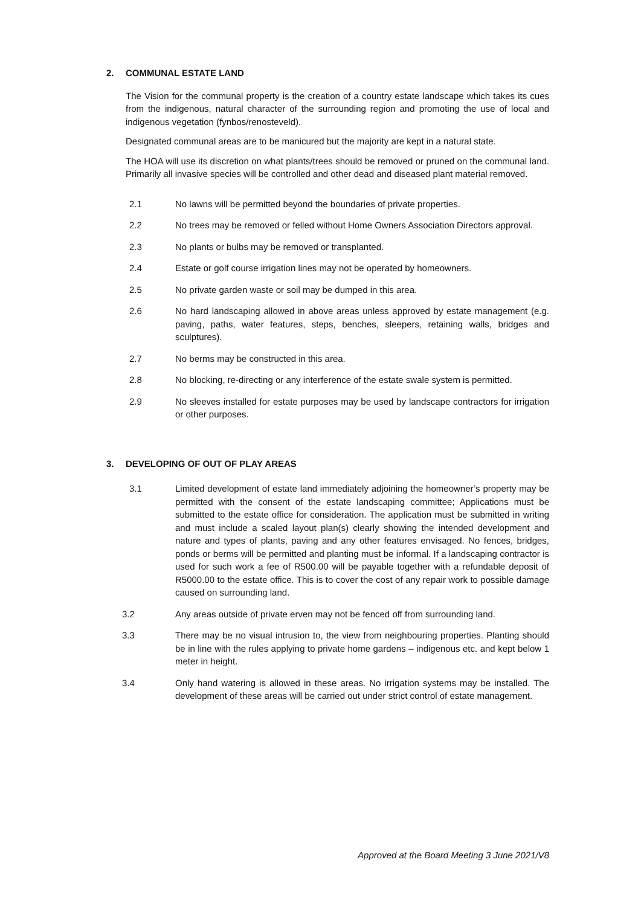2. COMMUNAL ESTATE LAND
The Vision for the communal property is the creation of a country estate landscape which takes its cues from the indigenous, natural character of the surrounding region and promoting the use of local and indigenous vegetation (fynbos/renosteveld).
Designated communal areas are to be manicured but the majority are kept in a natural state.
The HOA will use its discretion on what plants/trees should be removed or pruned on the communal land. Primarily all invasive species will be controlled and other dead and diseased plant material removed.
2.1 No lawns will be permitted beyond the boundaries of private properties.
2.2 No trees may be removed or felled without Home Owners Association Directors approval.
2.3 No plants or bulbs may be removed or transplanted.
2.4 Estate or golf course irrigation lines may not be operated by homeowners.
2.5 No private garden waste or soil may be dumped in this area.
2.6 No hard landscaping allowed in above areas unless approved by estate management (e.g. paving, paths, water features, steps, benches, sleepers, retaining walls, bridges and sculptures).
2.7 No berms may be constructed in this area.
2.8 No blocking, re-directing or any interference of the estate swale system is permitted.
2.9 No sleeves installed for estate purposes may be used by landscape contractors for irrigation or other purposes.
3. DEVELOPING OF OUT OF PLAY AREAS
3.1 Limited development of estate land immediately adjoining the homeowner’s property may be permitted with the consent of the estate landscaping committee; Applications must be submitted to the estate office for consideration. The application must be submitted in writing and must include a scaled layout plan(s) clearly showing the intended development and nature and types of plants, paving and any other features envisaged. No fences, bridges, ponds or berms will be permitted and planting must be informal. If a landscaping contractor is used for such work a fee of R500.00 will be payable together with a refundable deposit of R5000.00 to the estate office. This is to cover the cost of any repair work to possible damage caused on surrounding land.
3.2 Any areas outside of private erven may not be fenced off from surrounding land.
3.3 There may be no visual intrusion to, the view from neighbouring properties. Planting should be in line with the rules applying to private home gardens – indigenous etc. and kept below 1 meter in height.
3.4 Only hand watering is allowed in these areas. No irrigation systems may be installed. The development of these areas will be carried out under strict control of estate management.
Approved at the Board Meeting 3 June 2021/V8